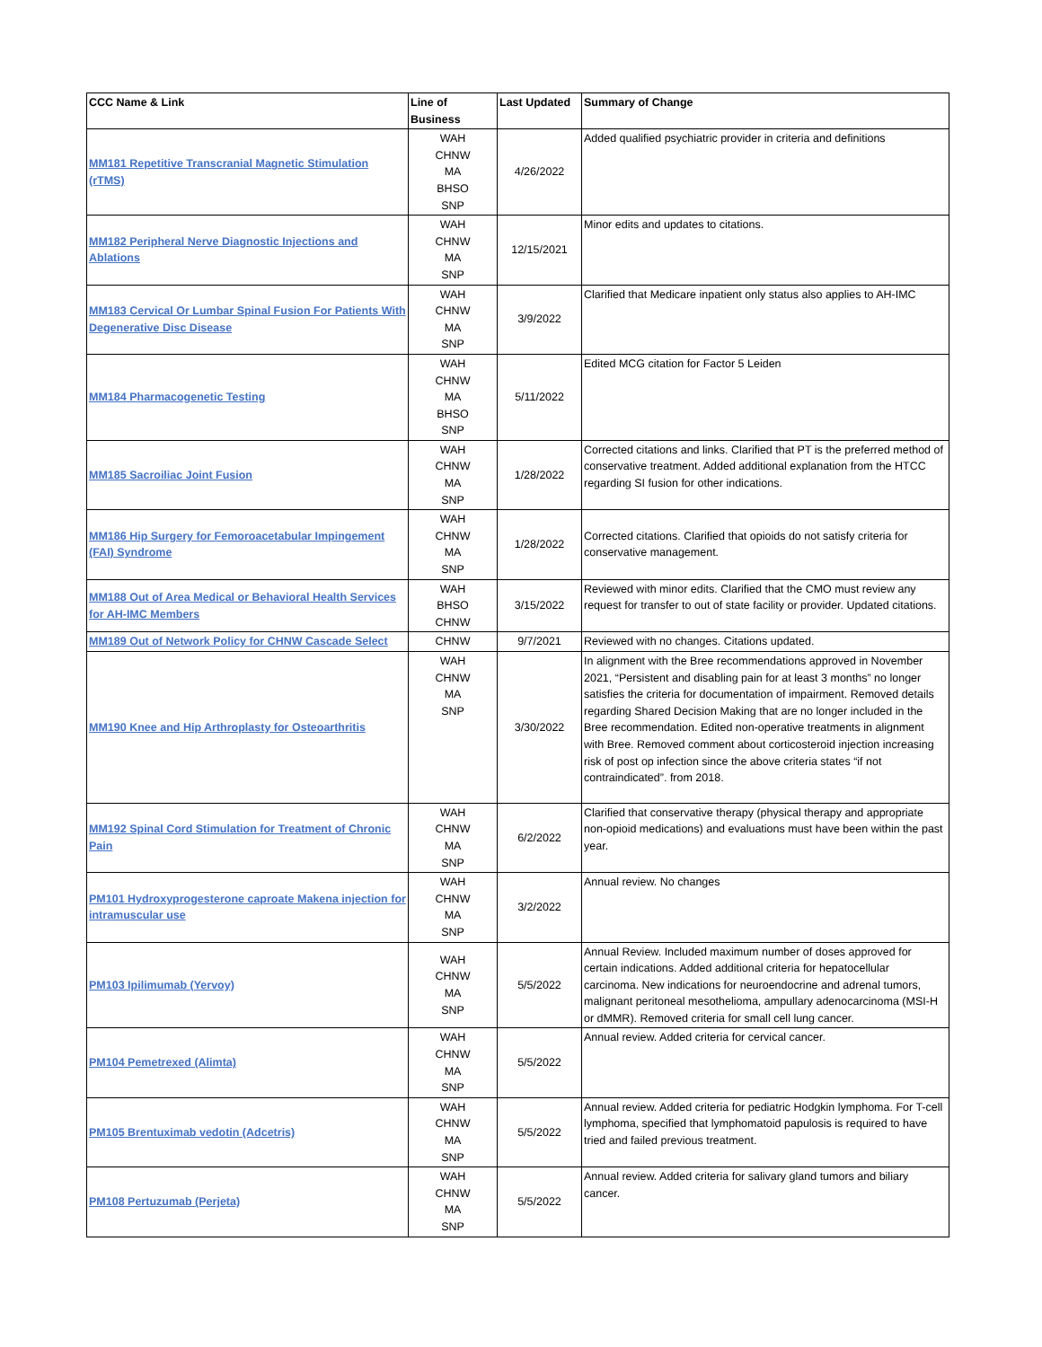| CCC Name & Link | Line of Business | Last Updated | Summary of Change |
| --- | --- | --- | --- |
| MM181 Repetitive Transcranial Magnetic Stimulation (rTMS) | WAH CHNW MA BHSO SNP | 4/26/2022 | Added qualified psychiatric provider in criteria and definitions |
| MM182 Peripheral Nerve Diagnostic Injections and Ablations | WAH CHNW MA SNP | 12/15/2021 | Minor edits and updates to citations. |
| MM183 Cervical Or Lumbar Spinal Fusion For Patients With Degenerative Disc Disease | WAH CHNW MA SNP | 3/9/2022 | Clarified that Medicare inpatient only status also applies to AH-IMC |
| MM184 Pharmacogenetic Testing | WAH CHNW MA BHSO SNP | 5/11/2022 | Edited MCG citation for Factor 5 Leiden |
| MM185 Sacroiliac Joint Fusion | WAH CHNW MA SNP | 1/28/2022 | Corrected citations and links. Clarified that PT is the preferred method of conservative treatment. Added additional explanation from the HTCC regarding SI fusion for other indications. |
| MM186 Hip Surgery for Femoroacetabular Impingement (FAI) Syndrome | WAH CHNW MA SNP | 1/28/2022 | Corrected citations. Clarified that opioids do not satisfy criteria for conservative management. |
| MM188 Out of Area Medical or Behavioral Health Services for AH-IMC Members | WAH BHSO CHNW | 3/15/2022 | Reviewed with minor edits. Clarified that the CMO must review any request for transfer to out of state facility or provider. Updated citations. |
| MM189 Out of Network Policy for CHNW Cascade Select | CHNW | 9/7/2021 | Reviewed with no changes. Citations updated. |
| MM190 Knee and Hip Arthroplasty for Osteoarthritis | WAH CHNW MA SNP | 3/30/2022 | In alignment with the Bree recommendations approved in November 2021, “Persistent and disabling pain for at least 3 months” no longer satisfies the criteria for documentation of impairment. Removed details regarding Shared Decision Making that are no longer included in the Bree recommendation. Edited non-operative treatments in alignment with Bree. Removed comment about corticosteroid injection increasing risk of post op infection since the above criteria states “if not contraindicated”. from 2018. |
| MM192 Spinal Cord Stimulation for Treatment of Chronic Pain | WAH CHNW MA SNP | 6/2/2022 | Clarified that conservative therapy (physical therapy and appropriate non-opioid medications) and evaluations must have been within the past year. |
| PM101 Hydroxyprogesterone caproate Makena injection for intramuscular use | WAH CHNW MA SNP | 3/2/2022 | Annual review. No changes |
| PM103 Ipilimumab (Yervoy) | WAH CHNW MA SNP | 5/5/2022 | Annual Review. Included maximum number of doses approved for certain indications. Added additional criteria for hepatocellular carcinoma. New indications for neuroendocrine and adrenal tumors, malignant peritoneal mesothelioma, ampullary adenocarcinoma (MSI-H or dMMR). Removed criteria for small cell lung cancer. |
| PM104 Pemetrexed (Alimta) | WAH CHNW MA SNP | 5/5/2022 | Annual review. Added criteria for cervical cancer. |
| PM105 Brentuximab vedotin (Adcetris) | WAH CHNW MA SNP | 5/5/2022 | Annual review. Added criteria for pediatric Hodgkin lymphoma. For T-cell lymphoma, specified that lymphomatoid papulosis is required to have tried and failed previous treatment. |
| PM108 Pertuzumab (Perjeta) | WAH CHNW MA SNP | 5/5/2022 | Annual review. Added criteria for salivary gland tumors and biliary cancer. |